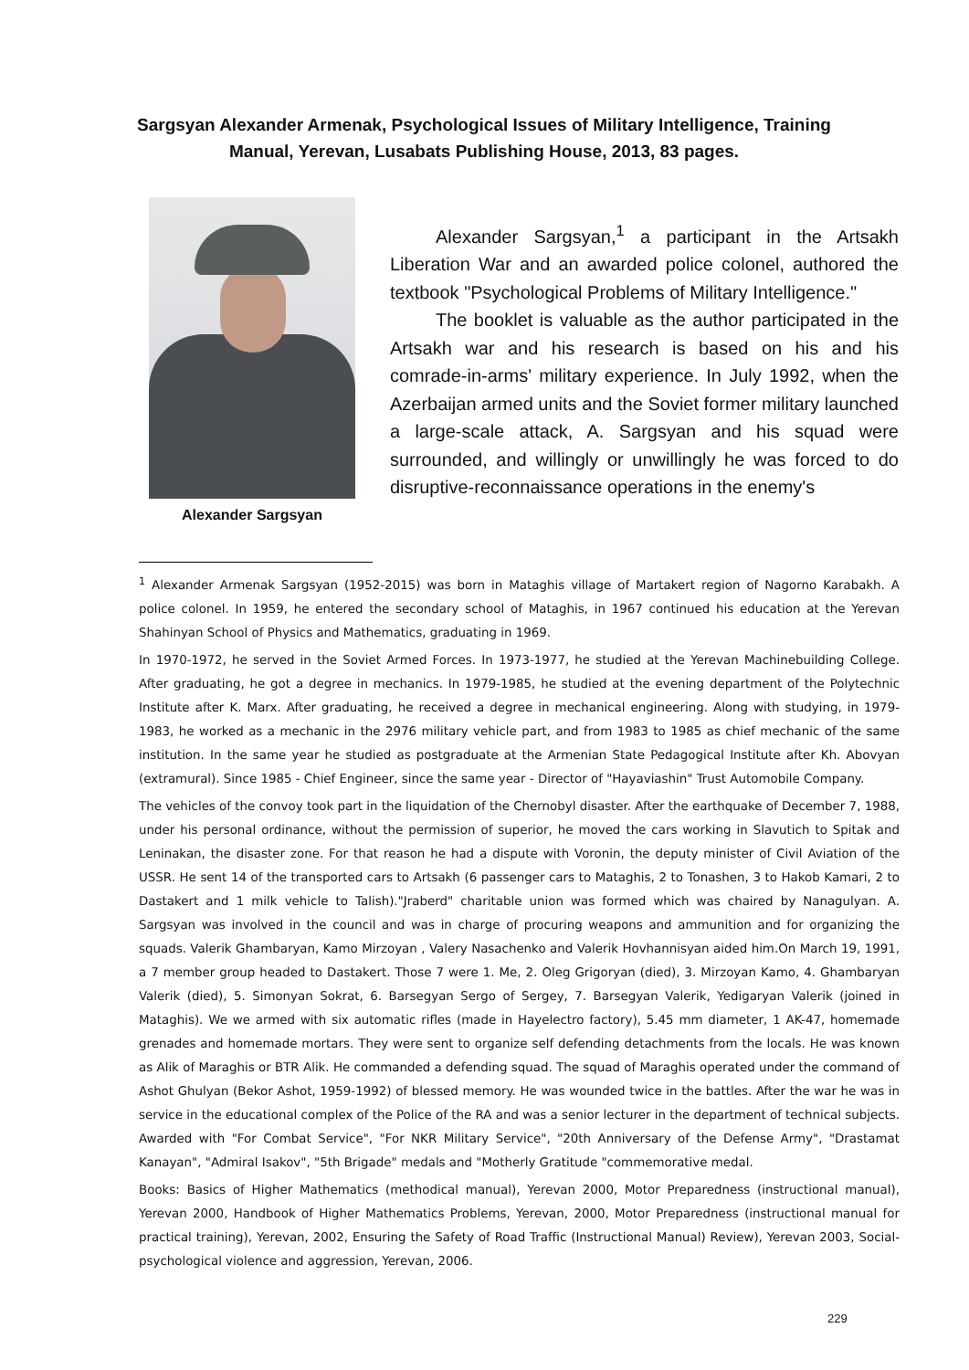Sargsyan Alexander Armenak, Psychological Issues of Military Intelligence, Training Manual, Yerevan, Lusabats Publishing House, 2013, 83 pages.
Alexander Sargsyan
Alexander Sargsyan,<sup>1</sup> a participant in the Artsakh Liberation War and an awarded police colonel, authored the textbook "Psychological Problems of Military Intelligence."
The booklet is valuable as the author participated in the Artsakh war and his research is based on his and his comrade-in-arms' military experience. In July 1992, when the Azerbaijan armed units and the Soviet former military launched a large-scale attack, A. Sargsyan and his squad were surrounded, and willingly or unwillingly he was forced to do disruptive-reconnaissance operations in the enemy's
<sup>1</sup> Alexander Armenak Sargsyan (1952-2015) was born in Mataghis village of Martakert region of Nagorno Karabakh. A police colonel. In 1959, he entered the secondary school of Mataghis, in 1967 continued his education at the Yerevan Shahinyan School of Physics and Mathematics, graduating in 1969.
In 1970-1972, he served in the Soviet Armed Forces. In 1973-1977, he studied at the Yerevan Machinebuilding College. After graduating, he got a degree in mechanics. In 1979-1985, he studied at the evening department of the Polytechnic Institute after K. Marx. After graduating, he received a degree in mechanical engineering. Along with studying, in 1979-1983, he worked as a mechanic in the 2976 military vehicle part, and from 1983 to 1985 as chief mechanic of the same institution. In the same year he studied as postgraduate at the Armenian State Pedagogical Institute after Kh. Abovyan (extramural). Since 1985 - Chief Engineer, since the same year - Director of "Hayaviashin" Trust Automobile Company.
The vehicles of the convoy took part in the liquidation of the Chernobyl disaster. After the earthquake of December 7, 1988, under his personal ordinance, without the permission of superior, he moved the cars working in Slavutich to Spitak and Leninakan, the disaster zone. For that reason he had a dispute with Voronin, the deputy minister of Civil Aviation of the USSR. He sent 14 of the transported cars to Artsakh (6 passenger cars to Mataghis, 2 to Tonashen, 3 to Hakob Kamari, 2 to Dastakert and 1 milk vehicle to Talish)."Jraberd" charitable union was formed which was chaired by Nanagulyan. A. Sargsyan was involved in the council and was in charge of procuring weapons and ammunition and for organizing the squads. Valerik Ghambaryan, Kamo Mirzoyan , Valery Nasachenko and Valerik Hovhannisyan aided him.On March 19, 1991, a 7 member group headed to Dastakert. Those 7 were 1. Me, 2. Oleg Grigoryan (died), 3. Mirzoyan Kamo, 4. Ghambaryan Valerik (died), 5. Simonyan Sokrat, 6. Barsegyan Sergo of Sergey, 7. Barsegyan Valerik, Yedigaryan Valerik (joined in Mataghis). We we armed with six automatic rifles (made in Hayelectro factory), 5.45 mm diameter, 1 AK-47, homemade grenades and homemade mortars. They were sent to organize self defending detachments from the locals. He was known as Alik of Maraghis or BTR Alik. He commanded a defending squad. The squad of Maraghis operated under the command of Ashot Ghulyan (Bekor Ashot, 1959-1992) of blessed memory. He was wounded twice in the battles. After the war he was in service in the educational complex of the Police of the RA and was a senior lecturer in the department of technical subjects. Awarded with "For Combat Service", "For NKR Military Service", "20th Anniversary of the Defense Army", "Drastamat Kanayan", "Admiral Isakov", "5th Brigade" medals and "Motherly Gratitude "commemorative medal.
Books: Basics of Higher Mathematics (methodical manual), Yerevan 2000, Motor Preparedness (instructional manual), Yerevan 2000, Handbook of Higher Mathematics Problems, Yerevan, 2000, Motor Preparedness (instructional manual for practical training), Yerevan, 2002, Ensuring the Safety of Road Traffic (Instructional Manual) Review), Yerevan 2003, Social-psychological violence and aggression, Yerevan, 2006.
229